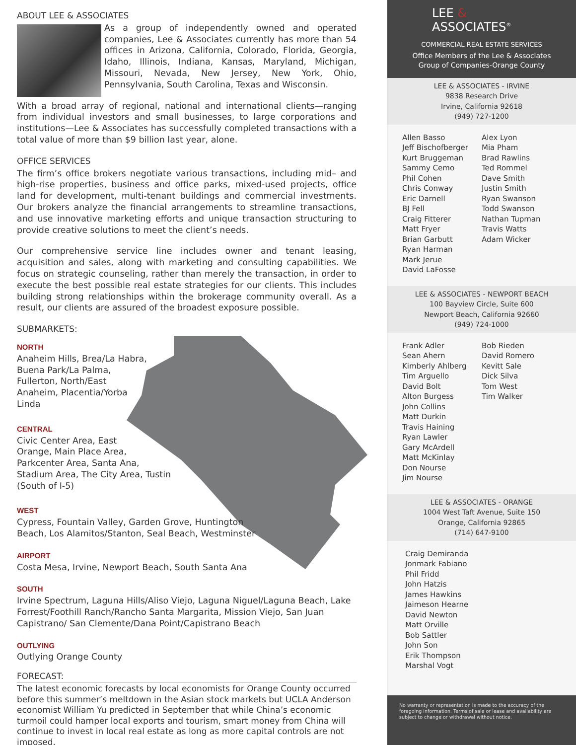ABOUT LEE & ASSOCIATES
As a group of independently owned and operated companies, Lee & Associates currently has more than 54 offices in Arizona, California, Colorado, Florida, Georgia, Idaho, Illinois, Indiana, Kansas, Maryland, Michigan, Missouri, Nevada, New Jersey, New York, Ohio, Pennsylvania, South Carolina, Texas and Wisconsin.
With a broad array of regional, national and international clients—ranging from individual investors and small businesses, to large corporations and institutions—Lee & Associates has successfully completed transactions with a total value of more than $9 billion last year, alone.
OFFICE SERVICES
The firm’s office brokers negotiate various transactions, including mid– and high-rise properties, business and office parks, mixed-used projects, office land for development, multi-tenant buildings and commercial investments. Our brokers analyze the financial arrangements to streamline transactions, and use innovative marketing efforts and unique transaction structuring to provide creative solutions to meet the client’s needs.
Our comprehensive service line includes owner and tenant leasing, acquisition and sales, along with marketing and consulting capabilities. We focus on strategic counseling, rather than merely the transaction, in order to execute the best possible real estate strategies for our clients. This includes building strong relationships within the brokerage community overall. As a result, our clients are assured of the broadest exposure possible.
SUBMARKETS:
NORTH
Anaheim Hills, Brea/La Habra,
Buena Park/La Palma,
Fullerton, North/East
Anaheim, Placentia/Yorba
Linda
CENTRAL
Civic Center Area, East
Orange, Main Place Area,
Parkcenter Area, Santa Ana,
Stadium Area, The City Area, Tustin
(South of I-5)
WEST
Cypress, Fountain Valley, Garden Grove, Huntington
Beach, Los Alamitos/Stanton, Seal Beach, Westminster
AIRPORT
Costa Mesa, Irvine, Newport Beach, South Santa Ana
SOUTH
Irvine Spectrum, Laguna Hills/Aliso Viejo, Laguna Niguel/Laguna Beach, Lake Forrest/Foothill Ranch/Rancho Santa Margarita, Mission Viejo, San Juan Capistrano/ San Clemente/Dana Point/Capistrano Beach
OUTLYING
Outlying Orange County
FORECAST:
The latest economic forecasts by local economists for Orange County occurred before this summer’s meltdown in the Asian stock markets but UCLA Anderson economist William Yu predicted in September that while China’s economic turmoil could hamper local exports and tourism, smart money from China will continue to invest in local real estate as long as more capital controls are not imposed.
LEE &
ASSOCIATES<sup>®</sup>
COMMERCIAL REAL ESTATE SERVICES
Office Members of the Lee & Associates
Group of Companies-Orange County
LEE & ASSOCIATES - IRVINE
9838 Research Drive
Irvine, California 92618
(949) 727-1200
Allen Basso
Jeff Bischofberger
Kurt Bruggeman
Sammy Cemo
Phil Cohen
Chris Conway
Eric Darnell
BJ Fell
Craig Fitterer
Matt Fryer
Brian Garbutt
Ryan Harman
Mark Jerue
David LaFosse
Alex Lyon
Mia Pham
Brad Rawlins
Ted Rommel
Dave Smith
Justin Smith
Ryan Swanson
Todd Swanson
Nathan Tupman
Travis Watts
Adam Wicker
LEE & ASSOCIATES - NEWPORT BEACH
100 Bayview Circle, Suite 600
Newport Beach, California 92660
(949) 724-1000
Frank Adler
Sean Ahern
Kimberly Ahlberg
Tim Arguello
David Bolt
Alton Burgess
John Collins
Matt Durkin
Travis Haining
Ryan Lawler
Gary McArdell
Matt McKinlay
Don Nourse
Jim Nourse
Bob Rieden
David Romero
Kevitt Sale
Dick Silva
Tom West
Tim Walker
LEE & ASSOCIATES - ORANGE
1004 West Taft Avenue, Suite 150
Orange, California 92865
(714) 647-9100
Craig Demiranda
Jonmark Fabiano
Phil Fridd
John Hatzis
James Hawkins
Jaimeson Hearne
David Newton
Matt Orville
Bob Sattler
John Son
Erik Thompson
Marshal Vogt
No warranty or representation is made to the accuracy of the foregoing information. Terms of sale or lease and availability are subject to change or withdrawal without notice.